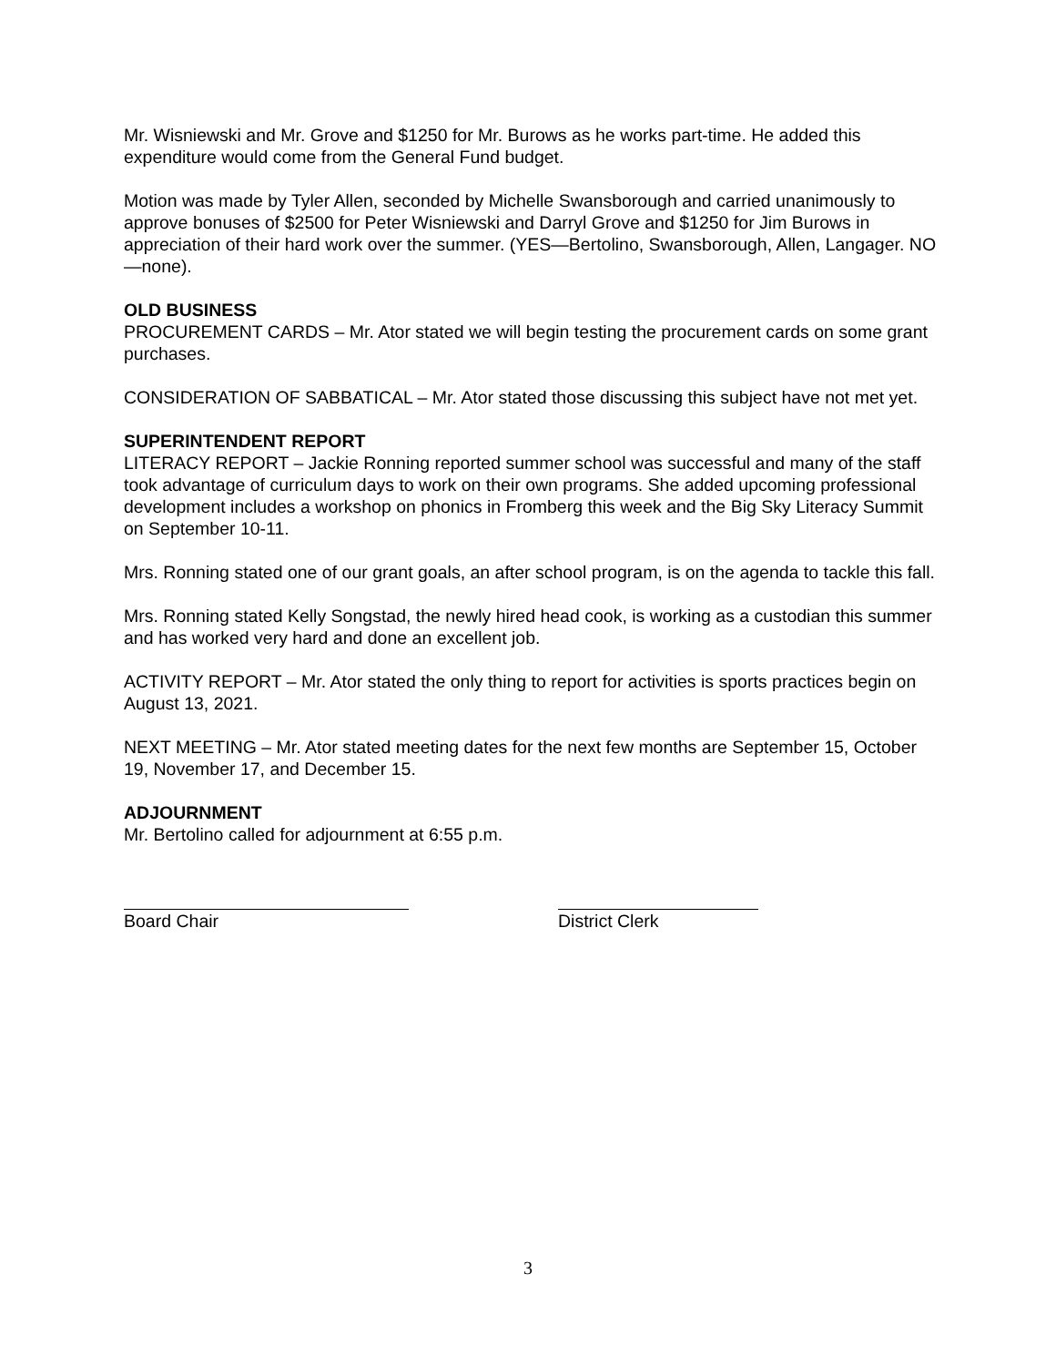Mr. Wisniewski and Mr. Grove and $1250 for Mr. Burows as he works part-time. He added this expenditure would come from the General Fund budget.
Motion was made by Tyler Allen, seconded by Michelle Swansborough and carried unanimously to approve bonuses of $2500 for Peter Wisniewski and Darryl Grove and $1250 for Jim Burows in appreciation of their hard work over the summer. (YES—Bertolino, Swansborough, Allen, Langager. NO—none).
OLD BUSINESS
PROCUREMENT CARDS – Mr. Ator stated we will begin testing the procurement cards on some grant purchases.
CONSIDERATION OF SABBATICAL – Mr. Ator stated those discussing this subject have not met yet.
SUPERINTENDENT REPORT
LITERACY REPORT – Jackie Ronning reported summer school was successful and many of the staff took advantage of curriculum days to work on their own programs. She added upcoming professional development includes a workshop on phonics in Fromberg this week and the Big Sky Literacy Summit on September 10-11.
Mrs. Ronning stated one of our grant goals, an after school program, is on the agenda to tackle this fall.
Mrs. Ronning stated Kelly Songstad, the newly hired head cook, is working as a custodian this summer and has worked very hard and done an excellent job.
ACTIVITY REPORT – Mr. Ator stated the only thing to report for activities is sports practices begin on August 13, 2021.
NEXT MEETING – Mr. Ator stated meeting dates for the next few months are September 15, October 19, November 17, and December 15.
ADJOURNMENT
Mr. Bertolino called for adjournment at 6:55 p.m.
Board Chair District Clerk
3